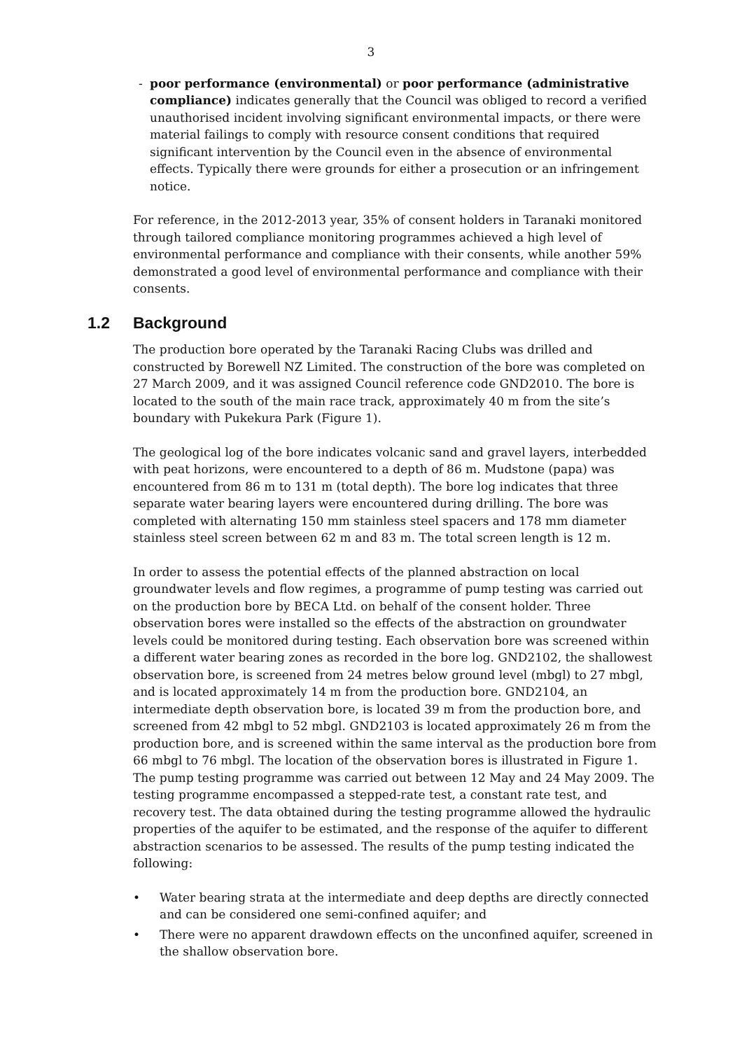3
- poor performance (environmental) or poor performance (administrative compliance) indicates generally that the Council was obliged to record a verified unauthorised incident involving significant environmental impacts, or there were material failings to comply with resource consent conditions that required significant intervention by the Council even in the absence of environmental effects. Typically there were grounds for either a prosecution or an infringement notice.
For reference, in the 2012-2013 year, 35% of consent holders in Taranaki monitored through tailored compliance monitoring programmes achieved a high level of environmental performance and compliance with their consents, while another 59% demonstrated a good level of environmental performance and compliance with their consents.
1.2 Background
The production bore operated by the Taranaki Racing Clubs was drilled and constructed by Borewell NZ Limited. The construction of the bore was completed on 27 March 2009, and it was assigned Council reference code GND2010. The bore is located to the south of the main race track, approximately 40 m from the site’s boundary with Pukekura Park (Figure 1).
The geological log of the bore indicates volcanic sand and gravel layers, interbedded with peat horizons, were encountered to a depth of 86 m. Mudstone (papa) was encountered from 86 m to 131 m (total depth). The bore log indicates that three separate water bearing layers were encountered during drilling. The bore was completed with alternating 150 mm stainless steel spacers and 178 mm diameter stainless steel screen between 62 m and 83 m. The total screen length is 12 m.
In order to assess the potential effects of the planned abstraction on local groundwater levels and flow regimes, a programme of pump testing was carried out on the production bore by BECA Ltd. on behalf of the consent holder. Three observation bores were installed so the effects of the abstraction on groundwater levels could be monitored during testing. Each observation bore was screened within a different water bearing zones as recorded in the bore log. GND2102, the shallowest observation bore, is screened from 24 metres below ground level (mbgl) to 27 mbgl, and is located approximately 14 m from the production bore. GND2104, an intermediate depth observation bore, is located 39 m from the production bore, and screened from 42 mbgl to 52 mbgl. GND2103 is located approximately 26 m from the production bore, and is screened within the same interval as the production bore from 66 mbgl to 76 mbgl. The location of the observation bores is illustrated in Figure 1. The pump testing programme was carried out between 12 May and 24 May 2009. The testing programme encompassed a stepped-rate test, a constant rate test, and recovery test. The data obtained during the testing programme allowed the hydraulic properties of the aquifer to be estimated, and the response of the aquifer to different abstraction scenarios to be assessed. The results of the pump testing indicated the following:
• Water bearing strata at the intermediate and deep depths are directly connected and can be considered one semi-confined aquifer; and
• There were no apparent drawdown effects on the unconfined aquifer, screened in the shallow observation bore.